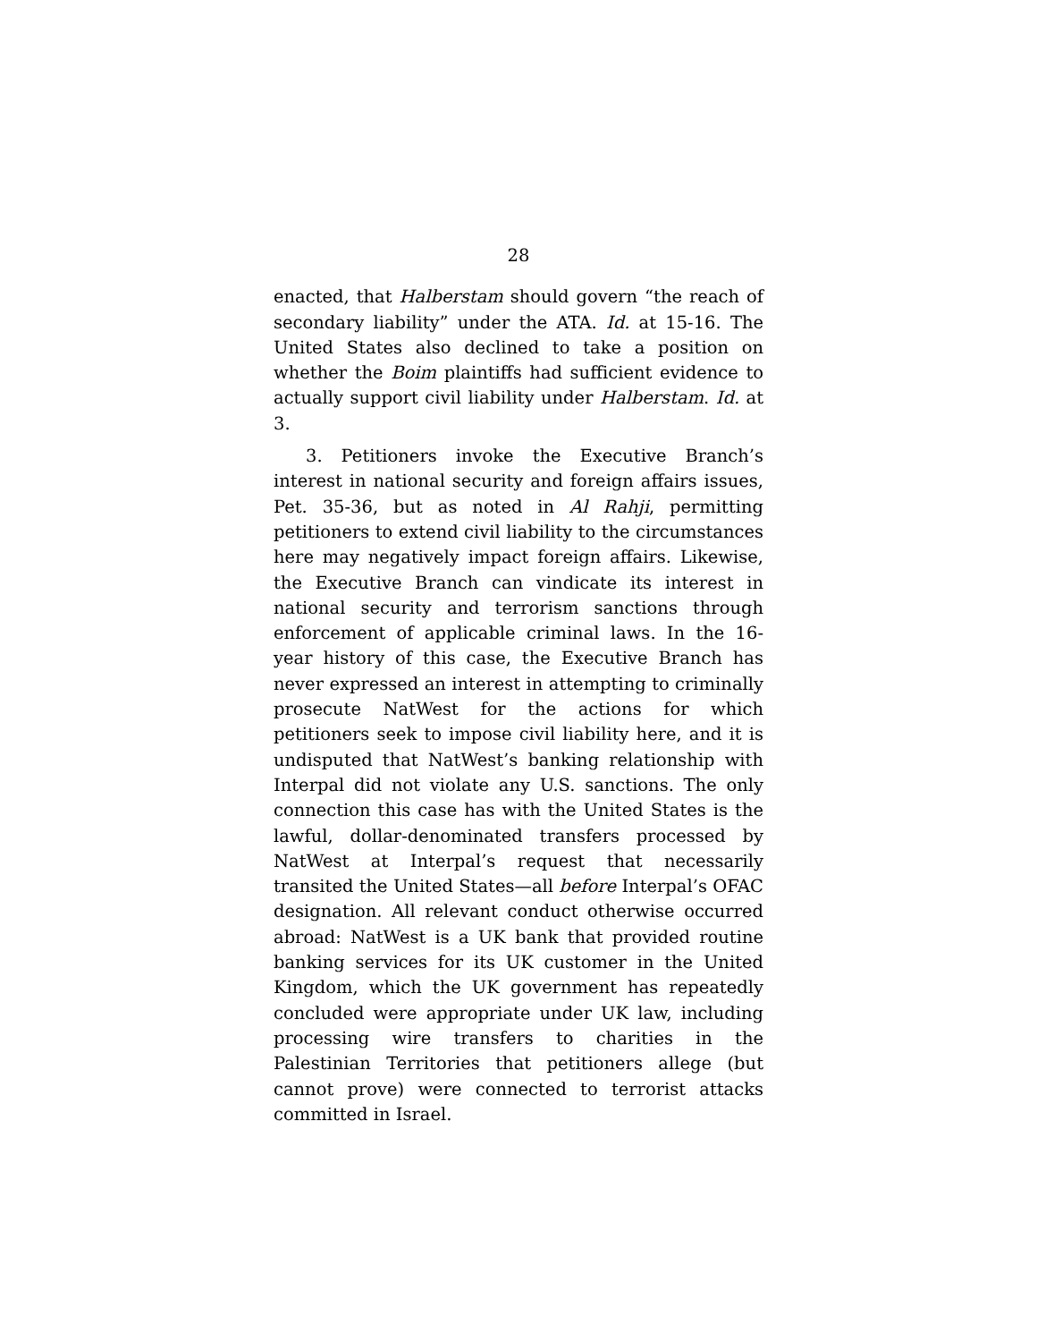28
enacted, that Halberstam should govern “the reach of secondary liability” under the ATA. Id. at 15-16. The United States also declined to take a position on whether the Boim plaintiffs had sufficient evidence to actually support civil liability under Halberstam. Id. at 3.
3. Petitioners invoke the Executive Branch’s interest in national security and foreign affairs issues, Pet. 35-36, but as noted in Al Rahji, permitting petitioners to extend civil liability to the circumstances here may negatively impact foreign affairs. Likewise, the Executive Branch can vindicate its interest in national security and terrorism sanctions through enforcement of applicable criminal laws. In the 16-year history of this case, the Executive Branch has never expressed an interest in attempting to criminally prosecute NatWest for the actions for which petitioners seek to impose civil liability here, and it is undisputed that NatWest’s banking relationship with Interpal did not violate any U.S. sanctions. The only connection this case has with the United States is the lawful, dollar-denominated transfers processed by NatWest at Interpal’s request that necessarily transited the United States—all before Interpal’s OFAC designation. All relevant conduct otherwise occurred abroad: NatWest is a UK bank that provided routine banking services for its UK customer in the United Kingdom, which the UK government has repeatedly concluded were appropriate under UK law, including processing wire transfers to charities in the Palestinian Territories that petitioners allege (but cannot prove) were connected to terrorist attacks committed in Israel.